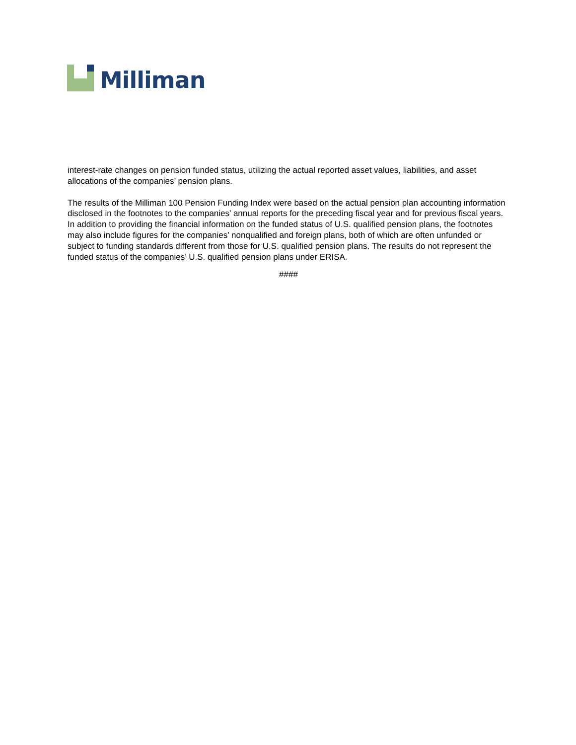Milliman
interest-rate changes on pension funded status, utilizing the actual reported asset values, liabilities, and asset allocations of the companies’ pension plans.
The results of the Milliman 100 Pension Funding Index were based on the actual pension plan accounting information disclosed in the footnotes to the companies’ annual reports for the preceding fiscal year and for previous fiscal years. In addition to providing the financial information on the funded status of U.S. qualified pension plans, the footnotes may also include figures for the companies’ nonqualified and foreign plans, both of which are often unfunded or subject to funding standards different from those for U.S. qualified pension plans. The results do not represent the funded status of the companies’ U.S. qualified pension plans under ERISA.
####